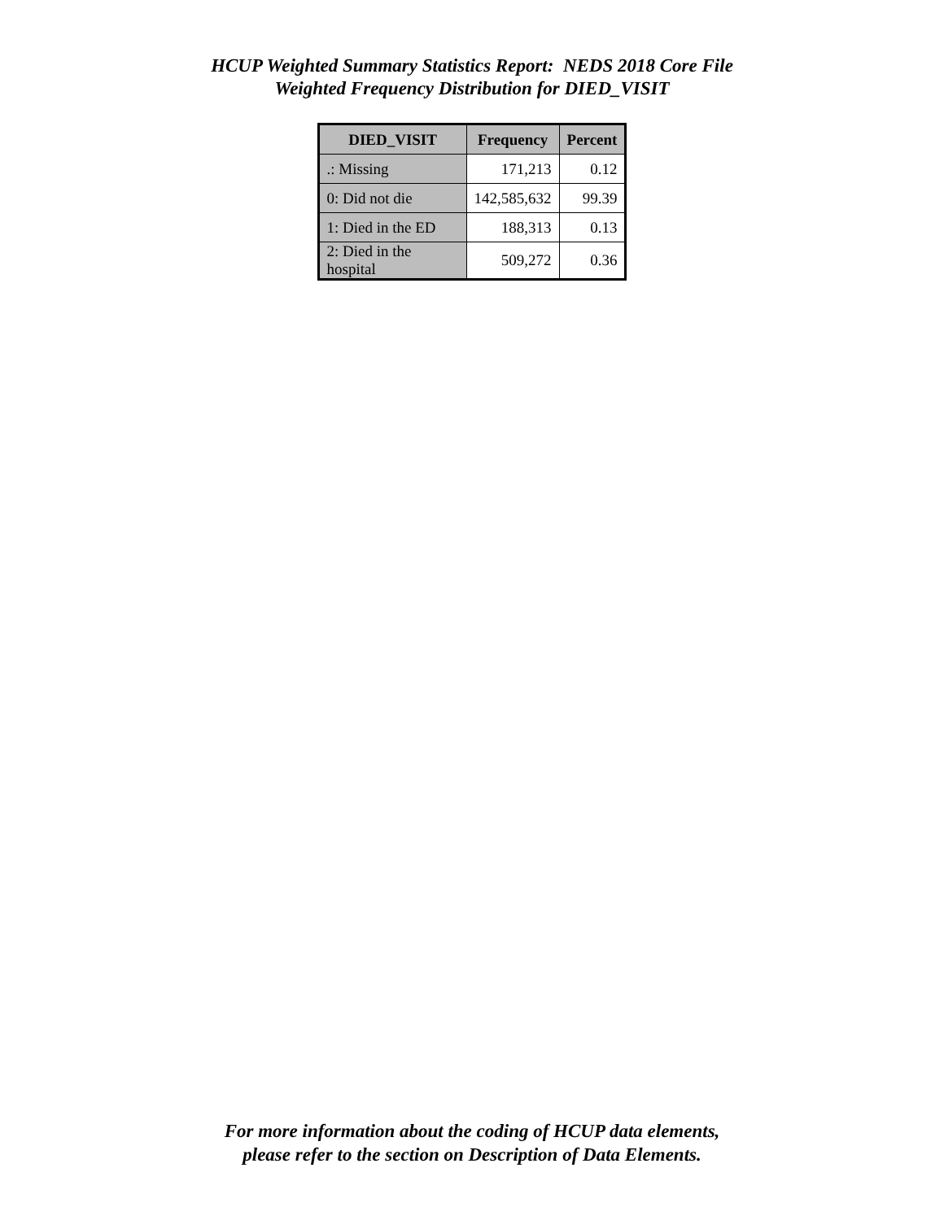HCUP Weighted Summary Statistics Report: NEDS 2018 Core File
Weighted Frequency Distribution for DIED_VISIT
| DIED_VISIT | Frequency | Percent |
| --- | --- | --- |
| .: Missing | 171,213 | 0.12 |
| 0: Did not die | 142,585,632 | 99.39 |
| 1: Died in the ED | 188,313 | 0.13 |
| 2: Died in the hospital | 509,272 | 0.36 |
For more information about the coding of HCUP data elements,
please refer to the section on Description of Data Elements.